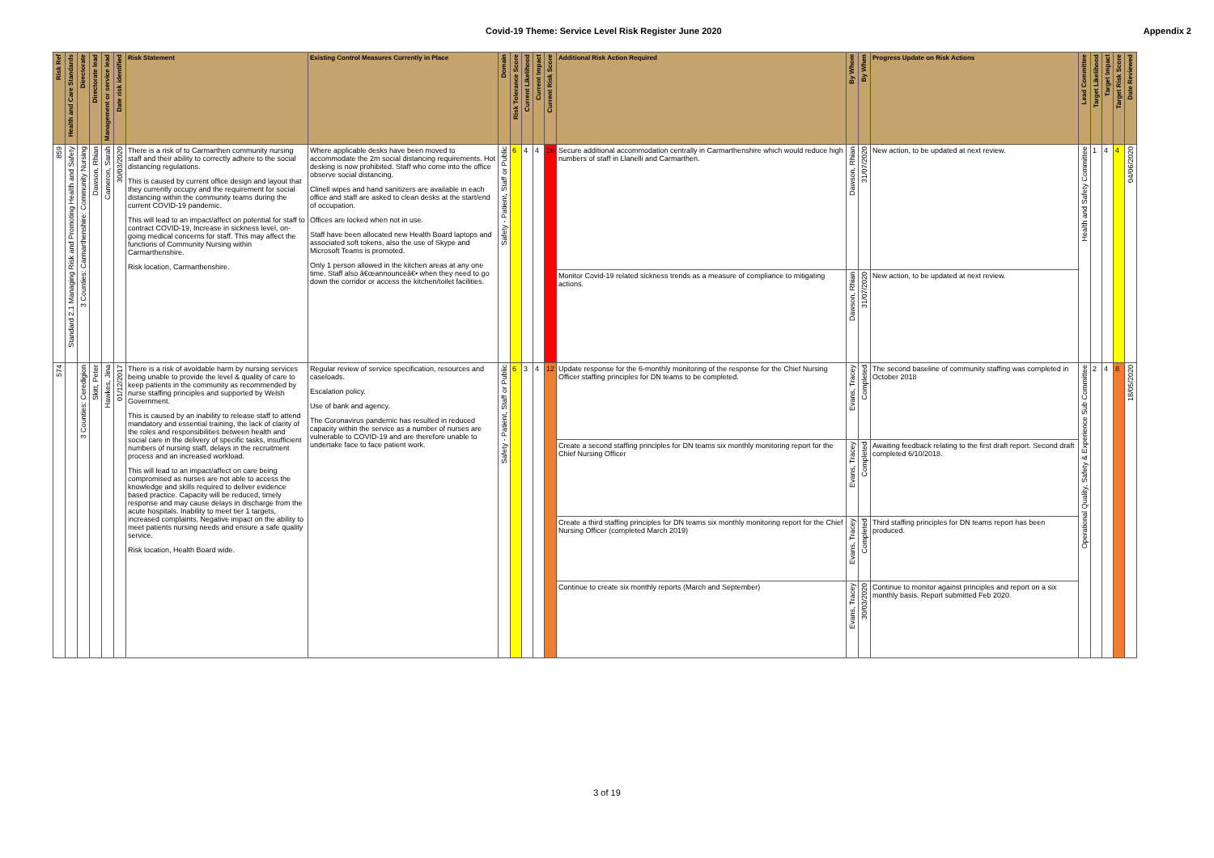Covid-19 Theme: Service Level Risk Register June 2020 Appendix 2
| Risk Ref | Health and Care Standards | Directorate | Directorate lead | Management or service lead | Date risk identified | Risk Statement | Existing Control Measures Currently in Place | Domain | Risk Tolerance Score | Current Likelihood | Current Impact | Current Risk Score | Additional Risk Action Required | By Whom | By When | Progress Update on Risk Actions | Lead Committee | Target Likelihood | Target Impact | Target Risk Score | Date Reviewed |
| --- | --- | --- | --- | --- | --- | --- | --- | --- | --- | --- | --- | --- | --- | --- | --- | --- | --- | --- | --- | --- | --- |
| 859 | Standard 2.1 Managing Risk and Promoting Health and Safety | 3 Counties: Carmarthenshire: Community Nursing | Dawson, Rhian | Cameron, Sarah | 30/03/2020 | There is a risk of to Carmarthen community nursing staff and their ability to correctly adhere to the social distancing regulations. This is caused by current office design and layout that they currently occupy and the requirement for social distancing within the community teams during the current COVID-19 pandemic. This will lead to an impact/affect on potential for staff to contract COVID-19, Increase in sickness level, on-going medical concerns for staff. This may affect the functions of Community Nursing within Carmarthenshire. Risk location, Carmarthenshire. | Where applicable desks have been moved to accommodate the 2m social distancing requirements. Hot desking is now prohibited. Staff who come into the office observe social distancing. Clinell wipes and hand sanitizers are available in each office and staff are asked to clean desks at the start/end of occupation. Offices are locked when not in use. Staff have been allocated new Health Board laptops and associated soft tokens, also the use of Skype and Microsoft Teams is promoted. Only 1 person allowed in the kitchen areas at any one time. Staff also â€œannounceâ€• when they need to go down the corridor or access the kitchen/toilet facilities. | Safety - Patient, Staff or Public | 6 | 4 | 4 | 16 | Secure additional accommodation centrally in Carmarthenshire which would reduce high numbers of staff in Llanelli and Carmarthen. | Dawson, Rhian | 31/07/2020 | New action, to be updated at next review. | Health and Safety Committee | 1 | 4 | 4 | 04/06/2020 |
| | | | | | | | | | | | | | Monitor Covid-19 related sickness trends as a measure of compliance to mitigating actions. | Dawson, Rhian | 31/07/2020 | New action, to be updated at next review. | | | | | |
| 574 | | 3 Counties: Ceredigion | Skitt, Peter | Hawkes, Jina | 01/12/2017 | There is a risk of avoidable harm by nursing services being unable to provide the level & quality of care to keep patients in the community as recommended by nurse staffing principles and supported by Welsh Government. This is caused by an inability to release staff to attend mandatory and essential training, the lack of clarity of the roles and responsibilities between health and social care in the delivery of specific tasks, insufficient numbers of nursing staff, delays in the recruitment process and an increased workload. This will lead to an impact/affect on care being compromised as nurses are not able to access the knowledge and skills required to deliver evidence based practice. Capacity will be reduced, timely response and may cause delays in discharge from the acute hospitals. Inability to meet tier 1 targets, increased complaints. Negative impact on the ability to meet patients nursing needs and ensure a safe quality service. Risk location, Health Board wide. | Regular review of service specification, resources and caseloads. Escalation policy. Use of bank and agency. The Coronavirus pandemic has resulted in reduced capacity within the service as a number of nurses are vulnerable to COVID-19 and are therefore unable to undertake face to face patient work. | Safety - Patient, Staff or Public | 6 | 3 | 4 | 12 | Update response for the 6-monthly monitoring of the response for the Chief Nursing Officer staffing principles for DN teams to be completed. | Evans, Tracey | Completed | The second baseline of community staffing was completed in October 2018 | Operational Quality, Safety & Experience Sub Committee | 2 | 4 | 8 | 18/05/2020 |
| | | | | | | | | | | | | | Create a second staffing principles for DN teams six monthly monitoring report for the Chief Nursing Officer | Evans, Tracey | Completed | Awaiting feedback relating to the first draft report. Second draft completed 6/10/2018. | | | | | |
| | | | | | | | | | | | | | Create a third staffing principles for DN teams six monthly monitoring report for the Chief Nursing Officer (completed March 2019) | Evans, Tracey | Completed | Third staffing principles for DN teams report has been produced. | | | | | |
| | | | | | | | | | | | | | Continue to create six monthly reports (March and September) | Evans, Tracey | 30/03/2020 | Continue to monitor against principles and report on a six monthly basis. Report submitted Feb 2020. | | | | | |
3 of 19